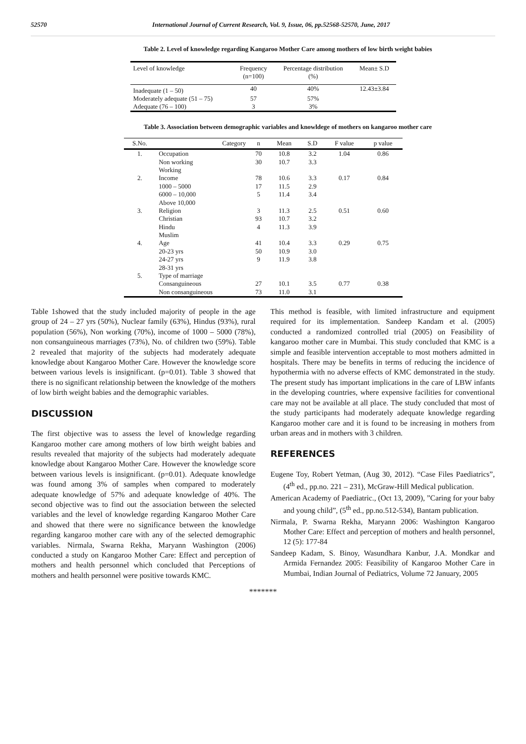52570 International Journal of Current Research, Vol. 9, Issue, 06, pp.52568-52570, June, 2017
Table 2. Level of knowledge regarding Kangaroo Mother Care among mothers of low birth weight babies
| Level of knowledge | Frequency (n=100) | Percentage distribution (%) | Mean± S.D |
| --- | --- | --- | --- |
| Inadequate (1 – 50) | 40 | 40% | 12.43±3.84 |
| Moderately adequate (51 – 75) | 57 | 57% | |
| Adequate (76 – 100) | 3 | 3% | |
Table 3. Association between demographic variables and knowldege of mothers on kangaroo mother care
| S.No. | Category | n | Mean | S.D | F value | p value |
| --- | --- | --- | --- | --- | --- | --- |
| 1. | Occupation | 70 | 10.8 | 3.2 | 1.04 | 0.86 |
| | Non working | 30 | 10.7 | 3.3 | | |
| | Working | | | | | |
| 2. | Income | 78 | 10.6 | 3.3 | 0.17 | 0.84 |
| | 1000 – 5000 | 17 | 11.5 | 2.9 | | |
| | 6000 – 10,000 | 5 | 11.4 | 3.4 | | |
| | Above 10,000 | | | | | |
| 3. | Religion | 3 | 11.3 | 2.5 | 0.51 | 0.60 |
| | Christian | 93 | 10.7 | 3.2 | | |
| | Hindu | 4 | 11.3 | 3.9 | | |
| | Muslim | | | | | |
| 4. | Age | 41 | 10.4 | 3.3 | 0.29 | 0.75 |
| | 20-23 yrs | 50 | 10.9 | 3.0 | | |
| | 24-27 yrs | 9 | 11.9 | 3.8 | | |
| | 28-31 yrs | | | | | |
| 5. | Type of marriage | | | | | |
| | Consanguineous | 27 | 10.1 | 3.5 | 0.77 | 0.38 |
| | Non consanguineous | 73 | 11.0 | 3.1 | | |
Table 1showed that the study included majority of people in the age group of 24 – 27 yrs (50%), Nuclear family (63%), Hindus (93%), rural population (56%), Non working (70%), income of 1000 – 5000 (78%), non consanguineous marriages (73%), No. of children two (59%). Table 2 revealed that majority of the subjects had moderately adequate knowledge about Kangaroo Mother Care. However the knowledge score between various levels is insignificant. (p=0.01). Table 3 showed that there is no significant relationship between the knowledge of the mothers of low birth weight babies and the demographic variables.
DISCUSSION
The first objective was to assess the level of knowledge regarding Kangaroo mother care among mothers of low birth weight babies and results revealed that majority of the subjects had moderately adequate knowledge about Kangaroo Mother Care. However the knowledge score between various levels is insignificant. (p=0.01). Adequate knowledge was found among 3% of samples when compared to moderately adequate knowledge of 57% and adequate knowledge of 40%. The second objective was to find out the association between the selected variables and the level of knowledge regarding Kangaroo Mother Care and showed that there were no significance between the knowledge regarding kangaroo mother care with any of the selected demographic variables. Nirmala, Swarna Rekha, Maryann Washington (2006) conducted a study on Kangaroo Mother Care: Effect and perception of mothers and health personnel which concluded that Perceptions of mothers and health personnel were positive towards KMC.
This method is feasible, with limited infrastructure and equipment required for its implementation. Sandeep Kandam et al. (2005) conducted a randomized controlled trial (2005) on Feasibility of kangaroo mother care in Mumbai. This study concluded that KMC is a simple and feasible intervention acceptable to most mothers admitted in hospitals. There may be benefits in terms of reducing the incidence of hypothermia with no adverse effects of KMC demonstrated in the study. The present study has important implications in the care of LBW infants in the developing countries, where expensive facilities for conventional care may not be available at all place. The study concluded that most of the study participants had moderately adequate knowledge regarding Kangaroo mother care and it is found to be increasing in mothers from urban areas and in mothers with 3 children.
REFERENCES
Eugene Toy, Robert Yetman, (Aug 30, 2012). “Case Files Paediatrics”, (4<sup>th</sup> ed., pp.no. 221 – 231), McGraw-Hill Medical publication.
American Academy of Paediatric., (Oct 13, 2009), ”Caring for your baby and young child”, (5<sup>th</sup> ed., pp.no.512-534), Bantam publication.
Nirmala, P. Swarna Rekha, Maryann 2006: Washington Kangaroo Mother Care: Effect and perception of mothers and health personnel, 12 (5): 177-84
Sandeep Kadam, S. Binoy, Wasundhara Kanbur, J.A. Mondkar and Armida Fernandez 2005: Feasibility of Kangaroo Mother Care in Mumbai, Indian Journal of Pediatrics, Volume 72 January, 2005
*******